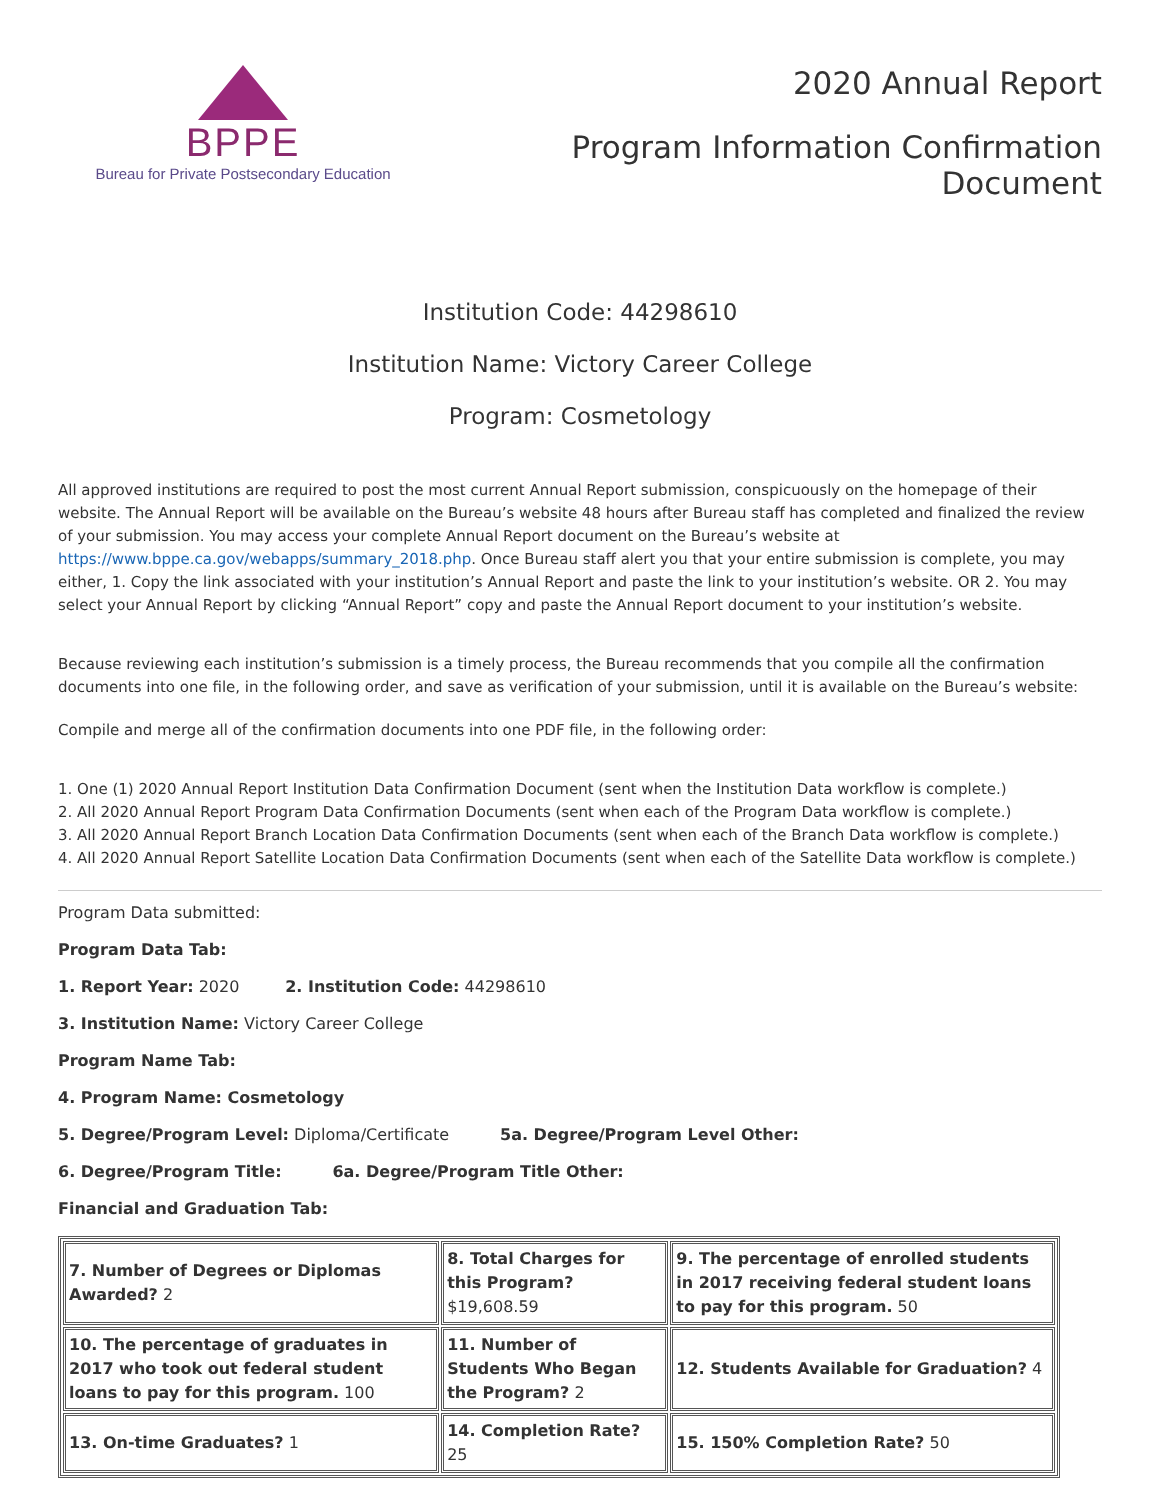BPPE
Bureau for Private Postsecondary Education
2020 Annual Report
Program Information Confirmation
Document
Institution Code: 44298610
Institution Name: Victory Career College
Program: Cosmetology
All approved institutions are required to post the most current Annual Report submission, conspicuously on the homepage of their website. The Annual Report will be available on the Bureau’s website 48 hours after Bureau staff has completed and finalized the review of your submission. You may access your complete Annual Report document on the Bureau’s website at https://www.bppe.ca.gov/webapps/summary_2018.php. Once Bureau staff alert you that your entire submission is complete, you may either, 1. Copy the link associated with your institution’s Annual Report and paste the link to your institution’s website. OR 2. You may select your Annual Report by clicking “Annual Report” copy and paste the Annual Report document to your institution’s website.
Because reviewing each institution’s submission is a timely process, the Bureau recommends that you compile all the confirmation documents into one file, in the following order, and save as verification of your submission, until it is available on the Bureau’s website:
Compile and merge all of the confirmation documents into one PDF file, in the following order:
1. One (1) 2020 Annual Report Institution Data Confirmation Document (sent when the Institution Data workflow is complete.)
2. All 2020 Annual Report Program Data Confirmation Documents (sent when each of the Program Data workflow is complete.)
3. All 2020 Annual Report Branch Location Data Confirmation Documents (sent when each of the Branch Data workflow is complete.)
4. All 2020 Annual Report Satellite Location Data Confirmation Documents (sent when each of the Satellite Data workflow is complete.)
Program Data submitted:
Program Data Tab:
1. Report Year: 2020 2. Institution Code: 44298610
3. Institution Name: Victory Career College
Program Name Tab:
4. Program Name: Cosmetology
5. Degree/Program Level: Diploma/Certificate 5a. Degree/Program Level Other:
6. Degree/Program Title: 6a. Degree/Program Title Other:
Financial and Graduation Tab:
| 7. Number of Degrees or Diplomas Awarded? 2 | 8. Total Charges for this Program? $19,608.59 | 9. The percentage of enrolled students in 2017 receiving federal student loans to pay for this program. 50 |
| 10. The percentage of graduates in 2017 who took out federal student loans to pay for this program. 100 | 11. Number of Students Who Began the Program? 2 | 12. Students Available for Graduation? 4 |
| 13. On-time Graduates? 1 | 14. Completion Rate? 25 | 15. 150% Completion Rate? 50 |